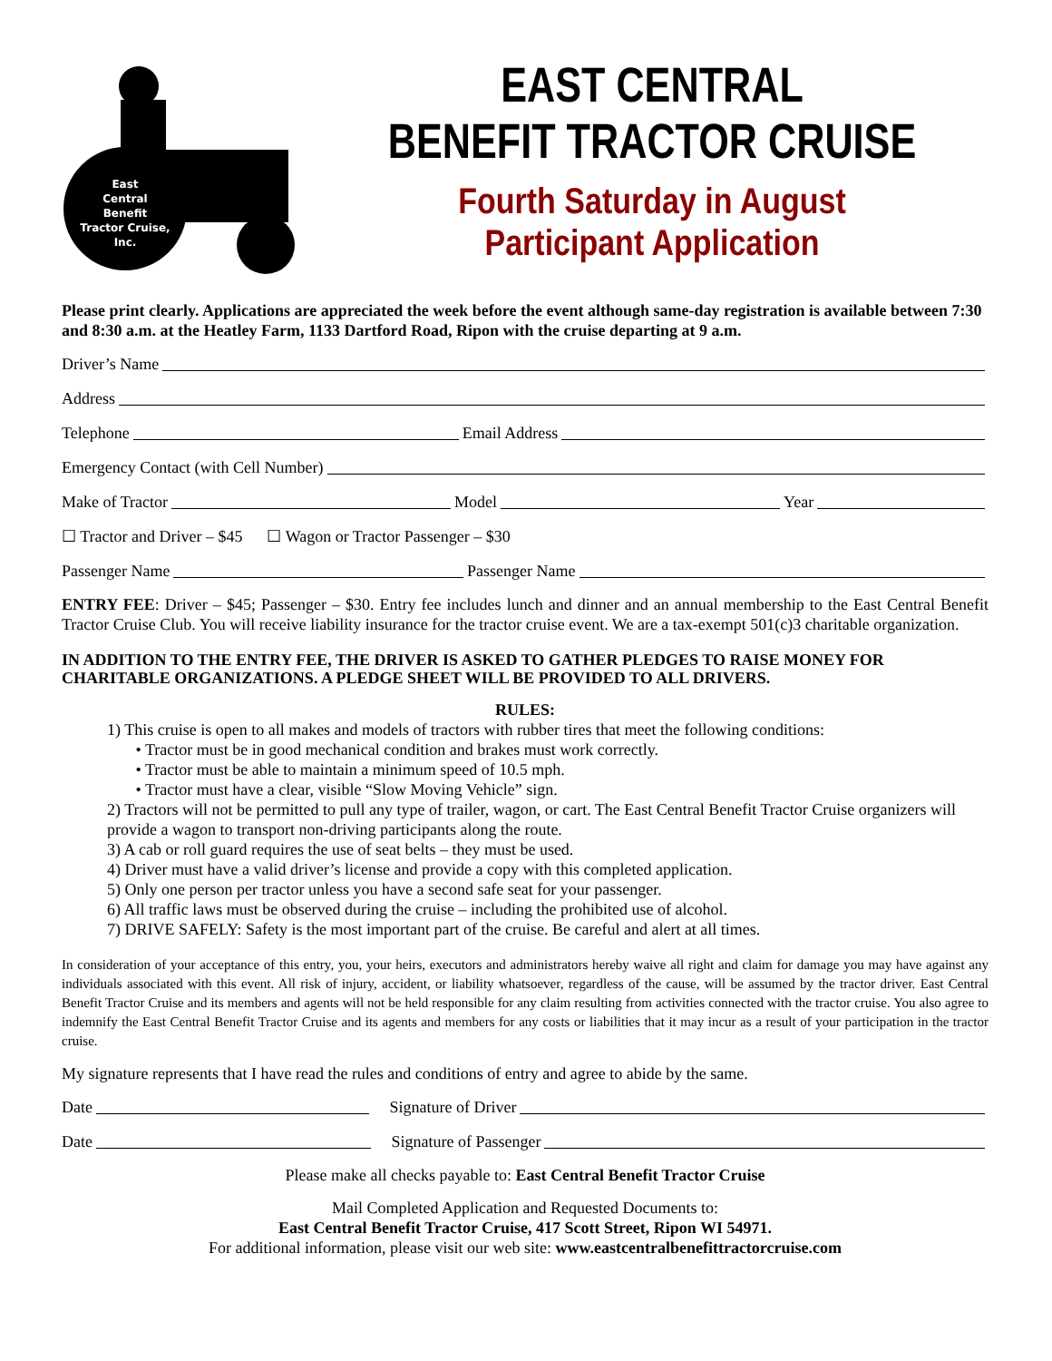East
Central
Benefit
Tractor Cruise,
Inc.
EAST CENTRAL
BENEFIT TRACTOR CRUISE
Fourth Saturday in August
Participant Application
Please print clearly. Applications are appreciated the week before the event although same-day registration is available between 7:30 and 8:30 a.m. at the Heatley Farm, 1133 Dartford Road, Ripon with the cruise departing at 9 a.m.
Driver’s Name
Address
Telephone Email Address
Emergency Contact (with Cell Number)
Make of Tractor Model Year
☐ Tractor and Driver – $45 ☐ Wagon or Tractor Passenger – $30
Passenger Name Passenger Name
ENTRY FEE: Driver – $45; Passenger – $30. Entry fee includes lunch and dinner and an annual membership to the East Central Benefit Tractor Cruise Club. You will receive liability insurance for the tractor cruise event. We are a tax-exempt 501(c)3 charitable organization.
IN ADDITION TO THE ENTRY FEE, THE DRIVER IS ASKED TO GATHER PLEDGES TO RAISE MONEY FOR CHARITABLE ORGANIZATIONS. A PLEDGE SHEET WILL BE PROVIDED TO ALL DRIVERS.
RULES:
1) This cruise is open to all makes and models of tractors with rubber tires that meet the following conditions:
• Tractor must be in good mechanical condition and brakes must work correctly.
• Tractor must be able to maintain a minimum speed of 10.5 mph.
• Tractor must have a clear, visible “Slow Moving Vehicle” sign.
2) Tractors will not be permitted to pull any type of trailer, wagon, or cart. The East Central Benefit Tractor Cruise organizers will provide a wagon to transport non-driving participants along the route.
3) A cab or roll guard requires the use of seat belts – they must be used.
4) Driver must have a valid driver’s license and provide a copy with this completed application.
5) Only one person per tractor unless you have a second safe seat for your passenger.
6) All traffic laws must be observed during the cruise – including the prohibited use of alcohol.
7) DRIVE SAFELY: Safety is the most important part of the cruise. Be careful and alert at all times.
In consideration of your acceptance of this entry, you, your heirs, executors and administrators hereby waive all right and claim for damage you may have against any individuals associated with this event. All risk of injury, accident, or liability whatsoever, regardless of the cause, will be assumed by the tractor driver. East Central Benefit Tractor Cruise and its members and agents will not be held responsible for any claim resulting from activities connected with the tractor cruise. You also agree to indemnify the East Central Benefit Tractor Cruise and its agents and members for any costs or liabilities that it may incur as a result of your participation in the tractor cruise.
My signature represents that I have read the rules and conditions of entry and agree to abide by the same.
Date Signature of Driver
Date Signature of Passenger
Please make all checks payable to: East Central Benefit Tractor Cruise
Mail Completed Application and Requested Documents to:
East Central Benefit Tractor Cruise, 417 Scott Street, Ripon WI 54971.
For additional information, please visit our web site: www.eastcentralbenefittractorcruise.com